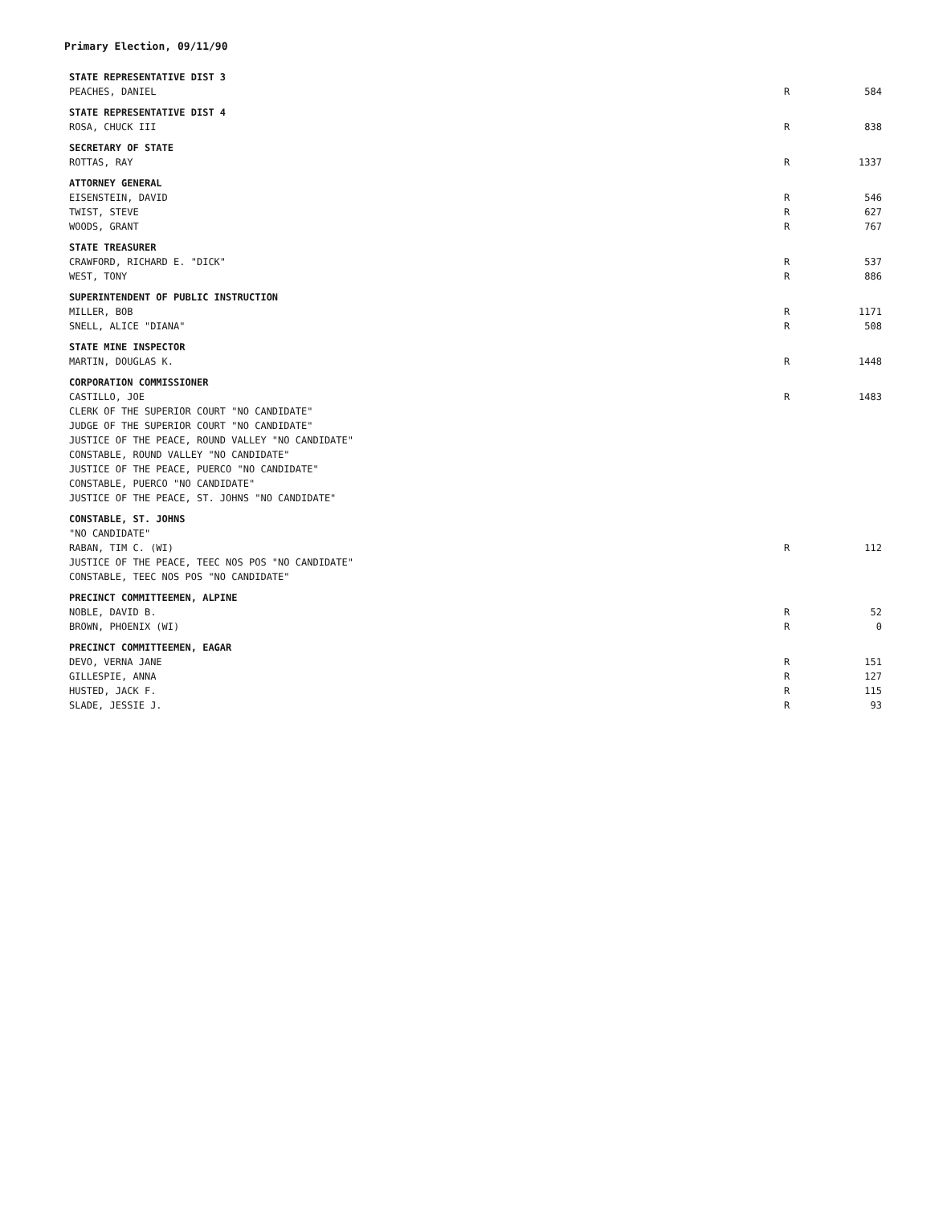Primary Election, 09/11/90
| STATE REPRESENTATIVE DIST 3 | | |
| --- | --- | --- |
| PEACHES, DANIEL | R | 584 |
| STATE REPRESENTATIVE DIST 4 | | |
| ROSA, CHUCK III | R | 838 |
| SECRETARY OF STATE | | |
| ROTTAS, RAY | R | 1337 |
| ATTORNEY GENERAL | | |
| EISENSTEIN, DAVID | R | 546 |
| TWIST, STEVE | R | 627 |
| WOODS, GRANT | R | 767 |
| STATE TREASURER | | |
| CRAWFORD, RICHARD E. "DICK" | R | 537 |
| WEST, TONY | R | 886 |
| SUPERINTENDENT OF PUBLIC INSTRUCTION | | |
| MILLER, BOB | R | 1171 |
| SNELL, ALICE "DIANA" | R | 508 |
| STATE MINE INSPECTOR | | |
| MARTIN, DOUGLAS K. | R | 1448 |
| CORPORATION COMMISSIONER | | |
| CASTILLO, JOE | R | 1483 |
| CLERK OF THE SUPERIOR COURT "NO CANDIDATE" | | |
| JUDGE OF THE SUPERIOR COURT "NO CANDIDATE" | | |
| JUSTICE OF THE PEACE, ROUND VALLEY "NO CANDIDATE" | | |
| CONSTABLE, ROUND VALLEY "NO CANDIDATE" | | |
| JUSTICE OF THE PEACE, PUERCO "NO CANDIDATE" | | |
| CONSTABLE, PUERCO "NO CANDIDATE" | | |
| JUSTICE OF THE PEACE, ST. JOHNS "NO CANDIDATE" | | |
| CONSTABLE, ST. JOHNS | | |
| "NO CANDIDATE" | | |
| RABAN, TIM C. (WI) | R | 112 |
| JUSTICE OF THE PEACE, TEEC NOS POS "NO CANDIDATE" | | |
| CONSTABLE, TEEC NOS POS "NO CANDIDATE" | | |
| PRECINCT COMMITTEEMEN, ALPINE | | |
| NOBLE, DAVID B. | R | 52 |
| BROWN, PHOENIX (WI) | R | 0 |
| PRECINCT COMMITTEEMEN, EAGAR | | |
| DEVO, VERNA JANE | R | 151 |
| GILLESPIE, ANNA | R | 127 |
| HUSTED, JACK F. | R | 115 |
| SLADE, JESSIE J. | R | 93 |